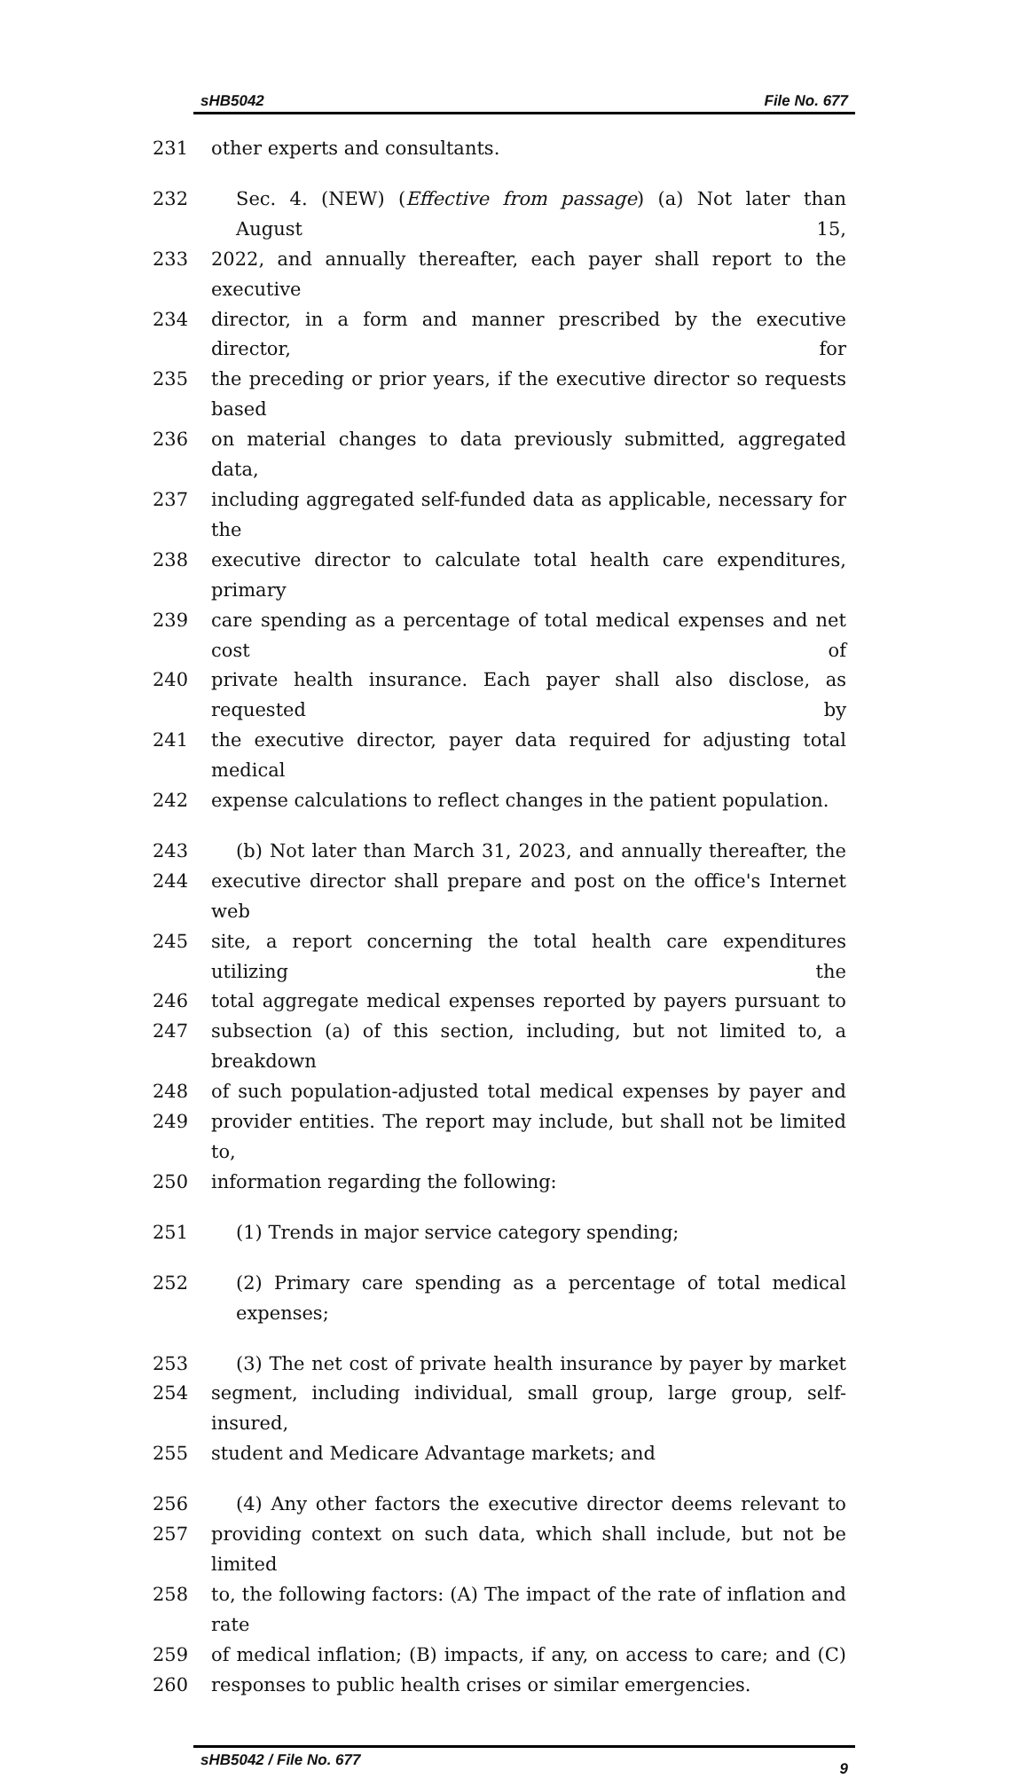sHB5042 File No. 677
231 other experts and consultants.
232 Sec. 4. (NEW) (Effective from passage) (a) Not later than August 15,
233 2022, and annually thereafter, each payer shall report to the executive
234 director, in a form and manner prescribed by the executive director, for
235 the preceding or prior years, if the executive director so requests based
236 on material changes to data previously submitted, aggregated data,
237 including aggregated self-funded data as applicable, necessary for the
238 executive director to calculate total health care expenditures, primary
239 care spending as a percentage of total medical expenses and net cost of
240 private health insurance. Each payer shall also disclose, as requested by
241 the executive director, payer data required for adjusting total medical
242 expense calculations to reflect changes in the patient population.
243 (b) Not later than March 31, 2023, and annually thereafter, the
244 executive director shall prepare and post on the office's Internet web
245 site, a report concerning the total health care expenditures utilizing the
246 total aggregate medical expenses reported by payers pursuant to
247 subsection (a) of this section, including, but not limited to, a breakdown
248 of such population-adjusted total medical expenses by payer and
249 provider entities. The report may include, but shall not be limited to,
250 information regarding the following:
251 (1) Trends in major service category spending;
252 (2) Primary care spending as a percentage of total medical expenses;
253 (3) The net cost of private health insurance by payer by market
254 segment, including individual, small group, large group, self-insured,
255 student and Medicare Advantage markets; and
256 (4) Any other factors the executive director deems relevant to
257 providing context on such data, which shall include, but not be limited
258 to, the following factors: (A) The impact of the rate of inflation and rate
259 of medical inflation; (B) impacts, if any, on access to care; and (C)
260 responses to public health crises or similar emergencies.
sHB5042 / File No. 677 9